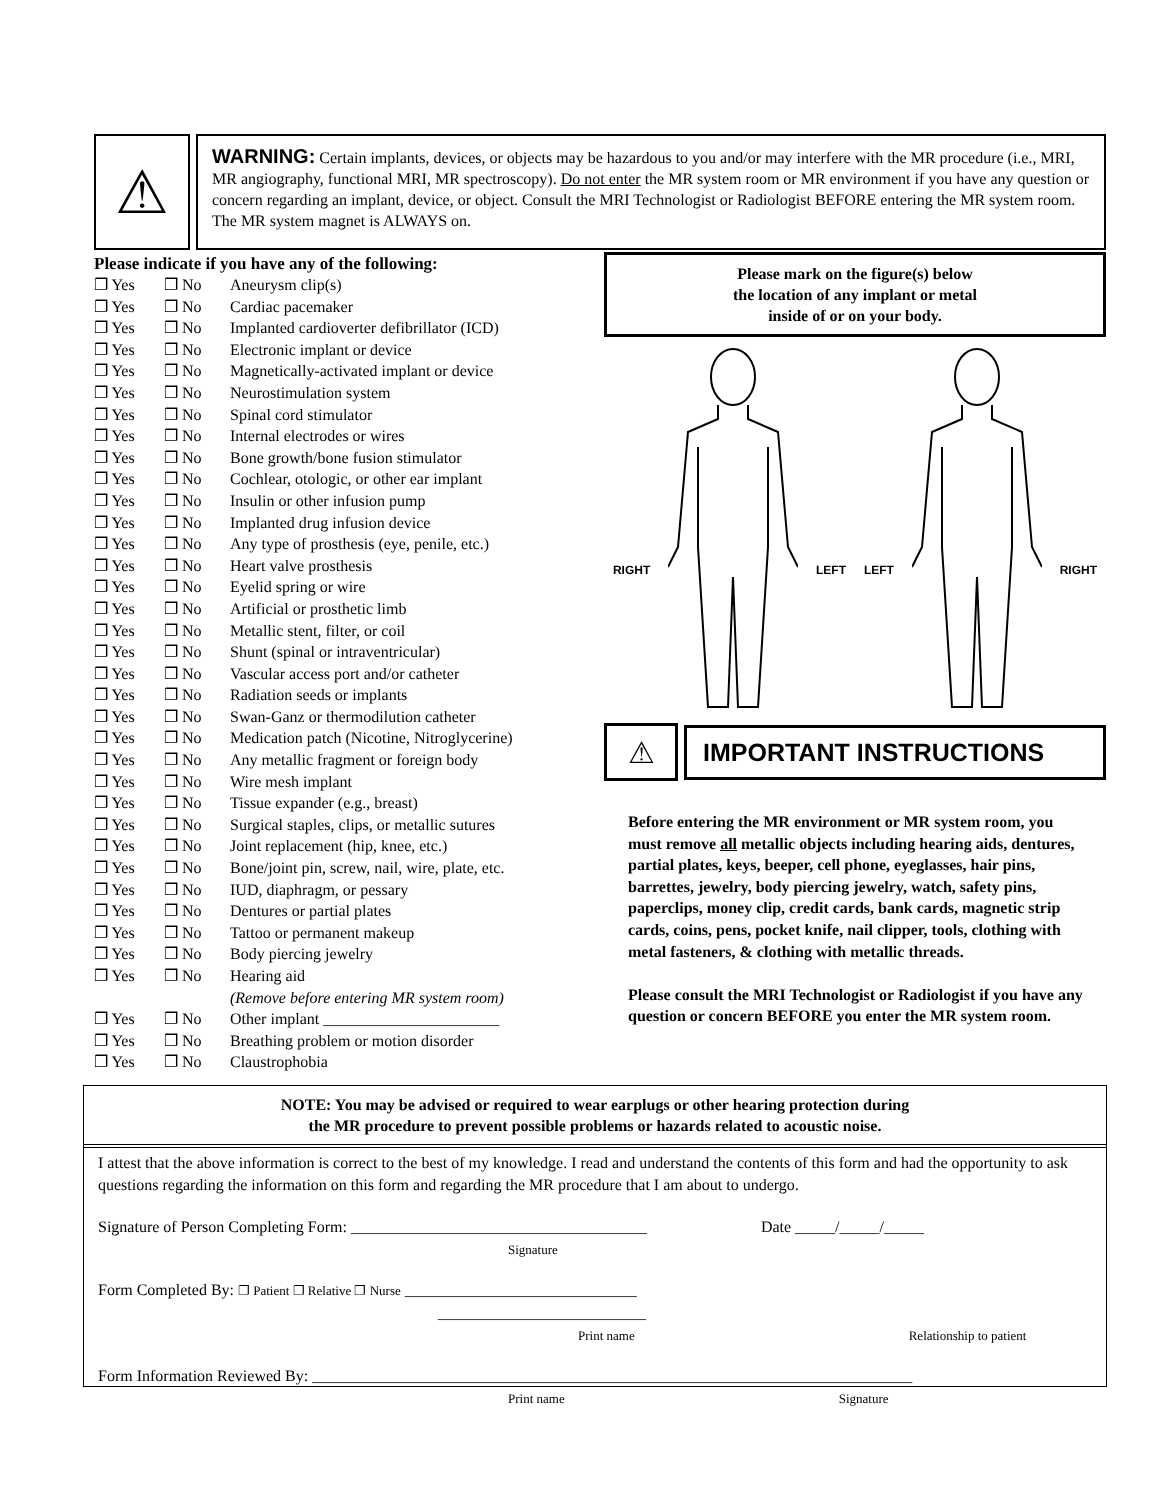⚠
WARNING: Certain implants, devices, or objects may be hazardous to you and/or may interfere with the MR procedure (i.e., MRI, MR angiography, functional MRI, MR spectroscopy). Do not enter the MR system room or MR environment if you have any question or concern regarding an implant, device, or object. Consult the MRI Technologist or Radiologist BEFORE entering the MR system room. The MR system magnet is ALWAYS on.
Please indicate if you have any of the following:
❐ Yes ❐ No Aneurysm clip(s)
❐ Yes ❐ No Cardiac pacemaker
❐ Yes ❐ No Implanted cardioverter defibrillator (ICD)
❐ Yes ❐ No Electronic implant or device
❐ Yes ❐ No Magnetically-activated implant or device
❐ Yes ❐ No Neurostimulation system
❐ Yes ❐ No Spinal cord stimulator
❐ Yes ❐ No Internal electrodes or wires
❐ Yes ❐ No Bone growth/bone fusion stimulator
❐ Yes ❐ No Cochlear, otologic, or other ear implant
❐ Yes ❐ No Insulin or other infusion pump
❐ Yes ❐ No Implanted drug infusion device
❐ Yes ❐ No Any type of prosthesis (eye, penile, etc.)
❐ Yes ❐ No Heart valve prosthesis
❐ Yes ❐ No Eyelid spring or wire
❐ Yes ❐ No Artificial or prosthetic limb
❐ Yes ❐ No Metallic stent, filter, or coil
❐ Yes ❐ No Shunt (spinal or intraventricular)
❐ Yes ❐ No Vascular access port and/or catheter
❐ Yes ❐ No Radiation seeds or implants
❐ Yes ❐ No Swan-Ganz or thermodilution catheter
❐ Yes ❐ No Medication patch (Nicotine, Nitroglycerine)
❐ Yes ❐ No Any metallic fragment or foreign body
❐ Yes ❐ No Wire mesh implant
❐ Yes ❐ No Tissue expander (e.g., breast)
❐ Yes ❐ No Surgical staples, clips, or metallic sutures
❐ Yes ❐ No Joint replacement (hip, knee, etc.)
❐ Yes ❐ No Bone/joint pin, screw, nail, wire, plate, etc.
❐ Yes ❐ No IUD, diaphragm, or pessary
❐ Yes ❐ No Dentures or partial plates
❐ Yes ❐ No Tattoo or permanent makeup
❐ Yes ❐ No Body piercing jewelry
❐ Yes ❐ No Hearing aid
(Remove before entering MR system room)
❐ Yes ❐ No Other implant ______________________
❐ Yes ❐ No Breathing problem or motion disorder
❐ Yes ❐ No Claustrophobia
Please mark on the figure(s) below
the location of any implant or metal
inside of or on your body.
RIGHT LEFT LEFT RIGHT
⚠
IMPORTANT INSTRUCTIONS
Before entering the MR environment or MR system room, you must remove all metallic objects including hearing aids, dentures, partial plates, keys, beeper, cell phone, eyeglasses, hair pins, barrettes, jewelry, body piercing jewelry, watch, safety pins, paperclips, money clip, credit cards, bank cards, magnetic strip cards, coins, pens, pocket knife, nail clipper, tools, clothing with metal fasteners, & clothing with metallic threads.
Please consult the MRI Technologist or Radiologist if you have any question or concern BEFORE you enter the MR system room.
NOTE: You may be advised or required to wear earplugs or other hearing protection during
the MR procedure to prevent possible problems or hazards related to acoustic noise.
I attest that the above information is correct to the best of my knowledge. I read and understand the contents of this form and had the opportunity to ask questions regarding the information on this form and regarding the MR procedure that I am about to undergo.
Signature of Person Completing Form: _____________________________________ Date _____/_____/_____
Signature
Form Completed By: ❐ Patient ❐ Relative ❐ Nurse _____________________________
__________________________
Print name Relationship to patient
Form Information Reviewed By: ___________________________________________________________________________
Print name Signature